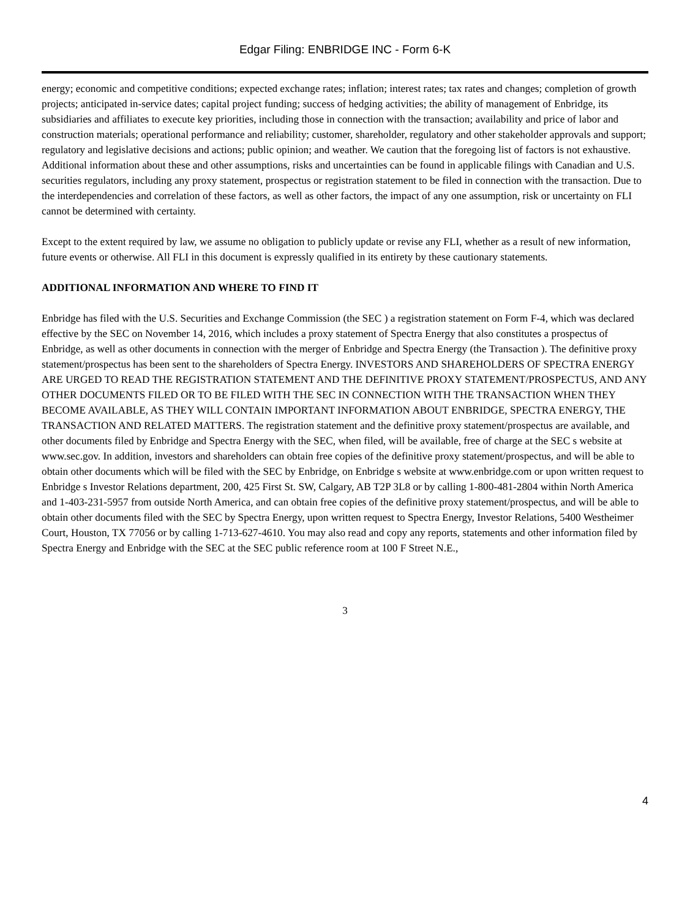Edgar Filing: ENBRIDGE INC - Form 6-K
energy; economic and competitive conditions; expected exchange rates; inflation; interest rates; tax rates and changes; completion of growth projects; anticipated in-service dates; capital project funding; success of hedging activities; the ability of management of Enbridge, its subsidiaries and affiliates to execute key priorities, including those in connection with the transaction; availability and price of labor and construction materials; operational performance and reliability; customer, shareholder, regulatory and other stakeholder approvals and support; regulatory and legislative decisions and actions; public opinion; and weather. We caution that the foregoing list of factors is not exhaustive. Additional information about these and other assumptions, risks and uncertainties can be found in applicable filings with Canadian and U.S. securities regulators, including any proxy statement, prospectus or registration statement to be filed in connection with the transaction. Due to the interdependencies and correlation of these factors, as well as other factors, the impact of any one assumption, risk or uncertainty on FLI cannot be determined with certainty.
Except to the extent required by law, we assume no obligation to publicly update or revise any FLI, whether as a result of new information, future events or otherwise. All FLI in this document is expressly qualified in its entirety by these cautionary statements.
ADDITIONAL INFORMATION AND WHERE TO FIND IT
Enbridge has filed with the U.S. Securities and Exchange Commission (the SEC ) a registration statement on Form F-4, which was declared effective by the SEC on November 14, 2016, which includes a proxy statement of Spectra Energy that also constitutes a prospectus of Enbridge, as well as other documents in connection with the merger of Enbridge and Spectra Energy (the Transaction ). The definitive proxy statement/prospectus has been sent to the shareholders of Spectra Energy. INVESTORS AND SHAREHOLDERS OF SPECTRA ENERGY ARE URGED TO READ THE REGISTRATION STATEMENT AND THE DEFINITIVE PROXY STATEMENT/PROSPECTUS, AND ANY OTHER DOCUMENTS FILED OR TO BE FILED WITH THE SEC IN CONNECTION WITH THE TRANSACTION WHEN THEY BECOME AVAILABLE, AS THEY WILL CONTAIN IMPORTANT INFORMATION ABOUT ENBRIDGE, SPECTRA ENERGY, THE TRANSACTION AND RELATED MATTERS. The registration statement and the definitive proxy statement/prospectus are available, and other documents filed by Enbridge and Spectra Energy with the SEC, when filed, will be available, free of charge at the SEC s website at www.sec.gov. In addition, investors and shareholders can obtain free copies of the definitive proxy statement/prospectus, and will be able to obtain other documents which will be filed with the SEC by Enbridge, on Enbridge s website at www.enbridge.com or upon written request to Enbridge s Investor Relations department, 200, 425 First St. SW, Calgary, AB T2P 3L8 or by calling 1-800-481-2804 within North America and 1-403-231-5957 from outside North America, and can obtain free copies of the definitive proxy statement/prospectus, and will be able to obtain other documents filed with the SEC by Spectra Energy, upon written request to Spectra Energy, Investor Relations, 5400 Westheimer Court, Houston, TX 77056 or by calling 1-713-627-4610. You may also read and copy any reports, statements and other information filed by Spectra Energy and Enbridge with the SEC at the SEC public reference room at 100 F Street N.E.,
3
4